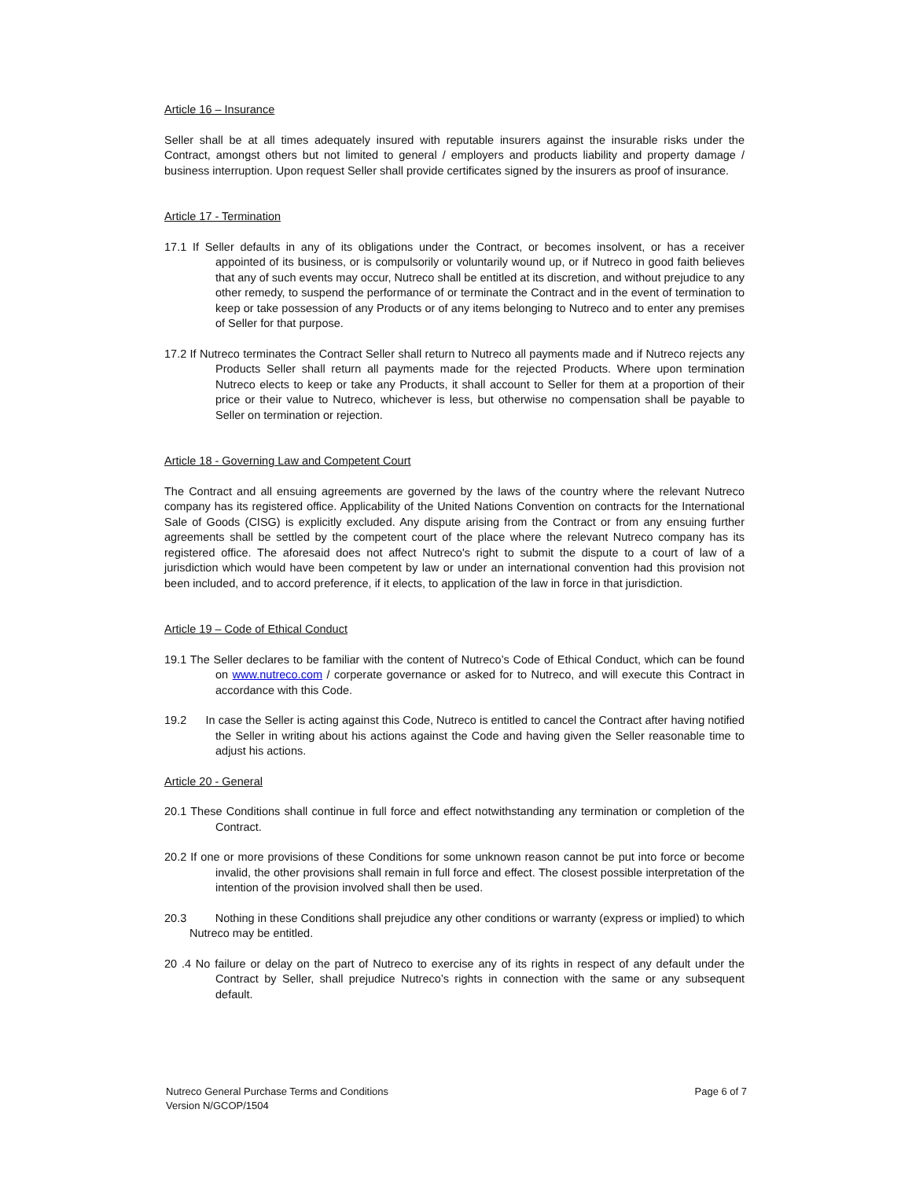Article 16 – Insurance
Seller shall be at all times adequately insured with reputable insurers against the insurable risks under the Contract, amongst others but not limited to general / employers and products liability and property damage / business interruption. Upon request Seller shall provide certificates signed by the insurers as proof of insurance.
Article 17 - Termination
17.1 If Seller defaults in any of its obligations under the Contract, or becomes insolvent, or has a receiver appointed of its business, or is compulsorily or voluntarily wound up, or if Nutreco in good faith believes that any of such events may occur, Nutreco shall be entitled at its discretion, and without prejudice to any other remedy, to suspend the performance of or terminate the Contract and in the event of termination to keep or take possession of any Products or of any items belonging to Nutreco and to enter any premises of Seller for that purpose.
17.2 If Nutreco terminates the Contract Seller shall return to Nutreco all payments made and if Nutreco rejects any Products Seller shall return all payments made for the rejected Products. Where upon termination Nutreco elects to keep or take any Products, it shall account to Seller for them at a proportion of their price or their value to Nutreco, whichever is less, but otherwise no compensation shall be payable to Seller on termination or rejection.
Article 18 - Governing Law and Competent Court
The Contract and all ensuing agreements are governed by the laws of the country where the relevant Nutreco company has its registered office. Applicability of the United Nations Convention on contracts for the International Sale of Goods (CISG) is explicitly excluded. Any dispute arising from the Contract or from any ensuing further agreements shall be settled by the competent court of the place where the relevant Nutreco company has its registered office. The aforesaid does not affect Nutreco's right to submit the dispute to a court of law of a jurisdiction which would have been competent by law or under an international convention had this provision not been included, and to accord preference, if it elects, to application of the law in force in that jurisdiction.
Article 19 – Code of Ethical Conduct
19.1 The Seller declares to be familiar with the content of Nutreco’s Code of Ethical Conduct, which can be found on www.nutreco.com / corperate governance or asked for to Nutreco, and will execute this Contract in accordance with this Code.
19.2 In case the Seller is acting against this Code, Nutreco is entitled to cancel the Contract after having notified the Seller in writing about his actions against the Code and having given the Seller reasonable time to adjust his actions.
Article 20 - General
20.1 These Conditions shall continue in full force and effect notwithstanding any termination or completion of the Contract.
20.2 If one or more provisions of these Conditions for some unknown reason cannot be put into force or become invalid, the other provisions shall remain in full force and effect. The closest possible interpretation of the intention of the provision involved shall then be used.
20.3 Nothing in these Conditions shall prejudice any other conditions or warranty (express or implied) to which Nutreco may be entitled.
20 .4 No failure or delay on the part of Nutreco to exercise any of its rights in respect of any default under the Contract by Seller, shall prejudice Nutreco’s rights in connection with the same or any subsequent default.
Nutreco General Purchase Terms and Conditions
Version N/GCOP/1504
Page 6 of 7